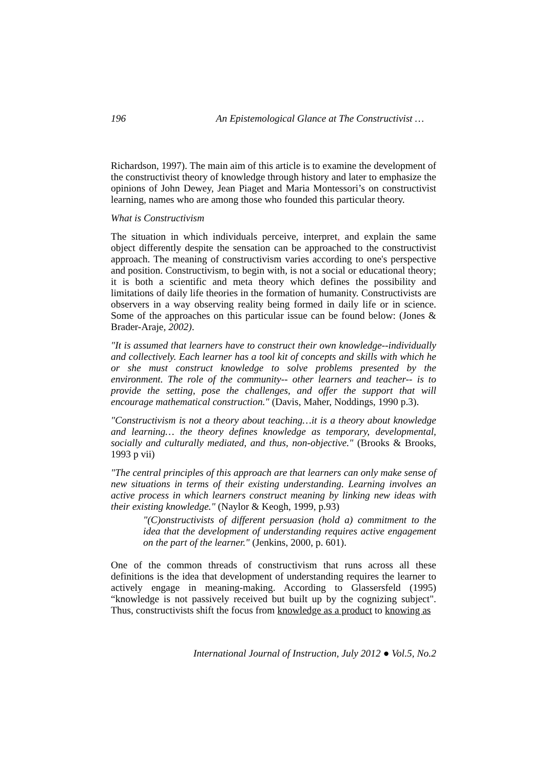196 An Epistemological Glance at The Constructivist …
Richardson, 1997). The main aim of this article is to examine the development of the constructivist theory of knowledge through history and later to emphasize the opinions of John Dewey, Jean Piaget and Maria Montessori’s on constructivist learning, names who are among those who founded this particular theory.
What is Constructivism
The situation in which individuals perceive, interpret, and explain the same object differently despite the sensation can be approached to the constructivist approach. The meaning of constructivism varies according to one's perspective and position. Constructivism, to begin with, is not a social or educational theory; it is both a scientific and meta theory which defines the possibility and limitations of daily life theories in the formation of humanity. Constructivists are observers in a way observing reality being formed in daily life or in science. Some of the approaches on this particular issue can be found below: (Jones & Brader-Araje, 2002).
"It is assumed that learners have to construct their own knowledge--individually and collectively. Each learner has a tool kit of concepts and skills with which he or she must construct knowledge to solve problems presented by the environment. The role of the community-- other learners and teacher-- is to provide the setting, pose the challenges, and offer the support that will encourage mathematical construction." (Davis, Maher, Noddings, 1990 p.3).
"Constructivism is not a theory about teaching…it is a theory about knowledge and learning… the theory defines knowledge as temporary, developmental, socially and culturally mediated, and thus, non-objective." (Brooks & Brooks, 1993 p vii)
"The central principles of this approach are that learners can only make sense of new situations in terms of their existing understanding. Learning involves an active process in which learners construct meaning by linking new ideas with their existing knowledge." (Naylor & Keogh, 1999, p.93)
"(C)onstructivists of different persuasion (hold a) commitment to the idea that the development of understanding requires active engagement on the part of the learner." (Jenkins, 2000, p. 601).
One of the common threads of constructivism that runs across all these definitions is the idea that development of understanding requires the learner to actively engage in meaning-making. According to Glassersfeld (1995) “knowledge is not passively received but built up by the cognizing subject". Thus, constructivists shift the focus from knowledge as a product to knowing as
International Journal of Instruction, July 2012 ● Vol.5, No.2